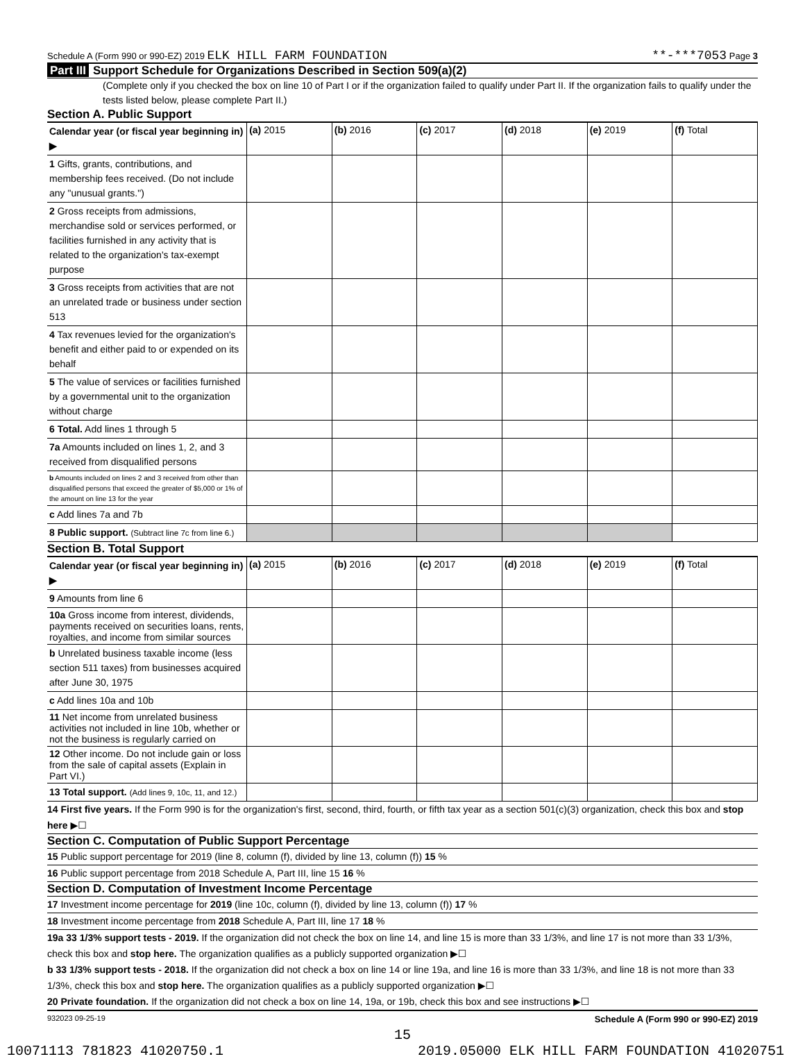Schedule A (Form 990 or 990-EZ) 2019 ELK HILL FARM FOUNDATION
**-***7053 Page 3
Part III Support Schedule for Organizations Described in Section 509(a)(2)
(Complete only if you checked the box on line 10 of Part I or if the organization failed to qualify under Part II. If the organization fails to qualify under the tests listed below, please complete Part II.)
Section A. Public Support
| Calendar year (or fiscal year beginning in) ▶ | (a) 2015 | (b) 2016 | (c) 2017 | (d) 2018 | (e) 2019 | (f) Total |
| 1 Gifts, grants, contributions, and membership fees received. (Do not include any "unusual grants.") | | | | | | |
| 2 Gross receipts from admissions, merchandise sold or services performed, or facilities furnished in any activity that is related to the organization's tax-exempt purpose | | | | | | |
| 3 Gross receipts from activities that are not an unrelated trade or business under section 513 | | | | | | |
| 4 Tax revenues levied for the organization's benefit and either paid to or expended on its behalf | | | | | | |
| 5 The value of services or facilities furnished by a governmental unit to the organization without charge | | | | | | |
| 6 Total. Add lines 1 through 5 | | | | | | |
| 7a Amounts included on lines 1, 2, and 3 received from disqualified persons | | | | | | |
| b Amounts included on lines 2 and 3 received from other than disqualified persons that exceed the greater of $5,000 or 1% of the amount on line 13 for the year | | | | | | |
| c Add lines 7a and 7b | | | | | | |
| 8 Public support. (Subtract line 7c from line 6.) | | | | | | |
Section B. Total Support
| Calendar year (or fiscal year beginning in) ▶ | (a) 2015 | (b) 2016 | (c) 2017 | (d) 2018 | (e) 2019 | (f) Total |
| 9 Amounts from line 6 | | | | | | |
| 10a Gross income from interest, dividends, payments received on securities loans, rents, royalties, and income from similar sources | | | | | | |
| b Unrelated business taxable income (less section 511 taxes) from businesses acquired after June 30, 1975 | | | | | | |
| c Add lines 10a and 10b | | | | | | |
| 11 Net income from unrelated business activities not included in line 10b, whether or not the business is regularly carried on | | | | | | |
| 12 Other income. Do not include gain or loss from the sale of capital assets (Explain in Part VI.) | | | | | | |
| 13 Total support. (Add lines 9, 10c, 11, and 12.) | | | | | | |
14 First five years. If the Form 990 is for the organization's first, second, third, fourth, or fifth tax year as a section 501(c)(3) organization, check this box and stop here ▶☐
Section C. Computation of Public Support Percentage
15 Public support percentage for 2019 (line 8, column (f), divided by line 13, column (f)) 15 %
16 Public support percentage from 2018 Schedule A, Part III, line 15 16 %
Section D. Computation of Investment Income Percentage
17 Investment income percentage for 2019 (line 10c, column (f), divided by line 13, column (f)) 17 %
18 Investment income percentage from 2018 Schedule A, Part III, line 17 18 %
19a 33 1/3% support tests - 2019. If the organization did not check the box on line 14, and line 15 is more than 33 1/3%, and line 17 is not more than 33 1/3%, check this box and stop here. The organization qualifies as a publicly supported organization ▶☐
b 33 1/3% support tests - 2018. If the organization did not check a box on line 14 or line 19a, and line 16 is more than 33 1/3%, and line 18 is not more than 33 1/3%, check this box and stop here. The organization qualifies as a publicly supported organization ▶☐
20 Private foundation. If the organization did not check a box on line 14, 19a, or 19b, check this box and see instructions ▶☐
932023 09-25-19 Schedule A (Form 990 or 990-EZ) 2019
15
10071113 781823 41020750.1 2019.05000 ELK HILL FARM FOUNDATION 41020751